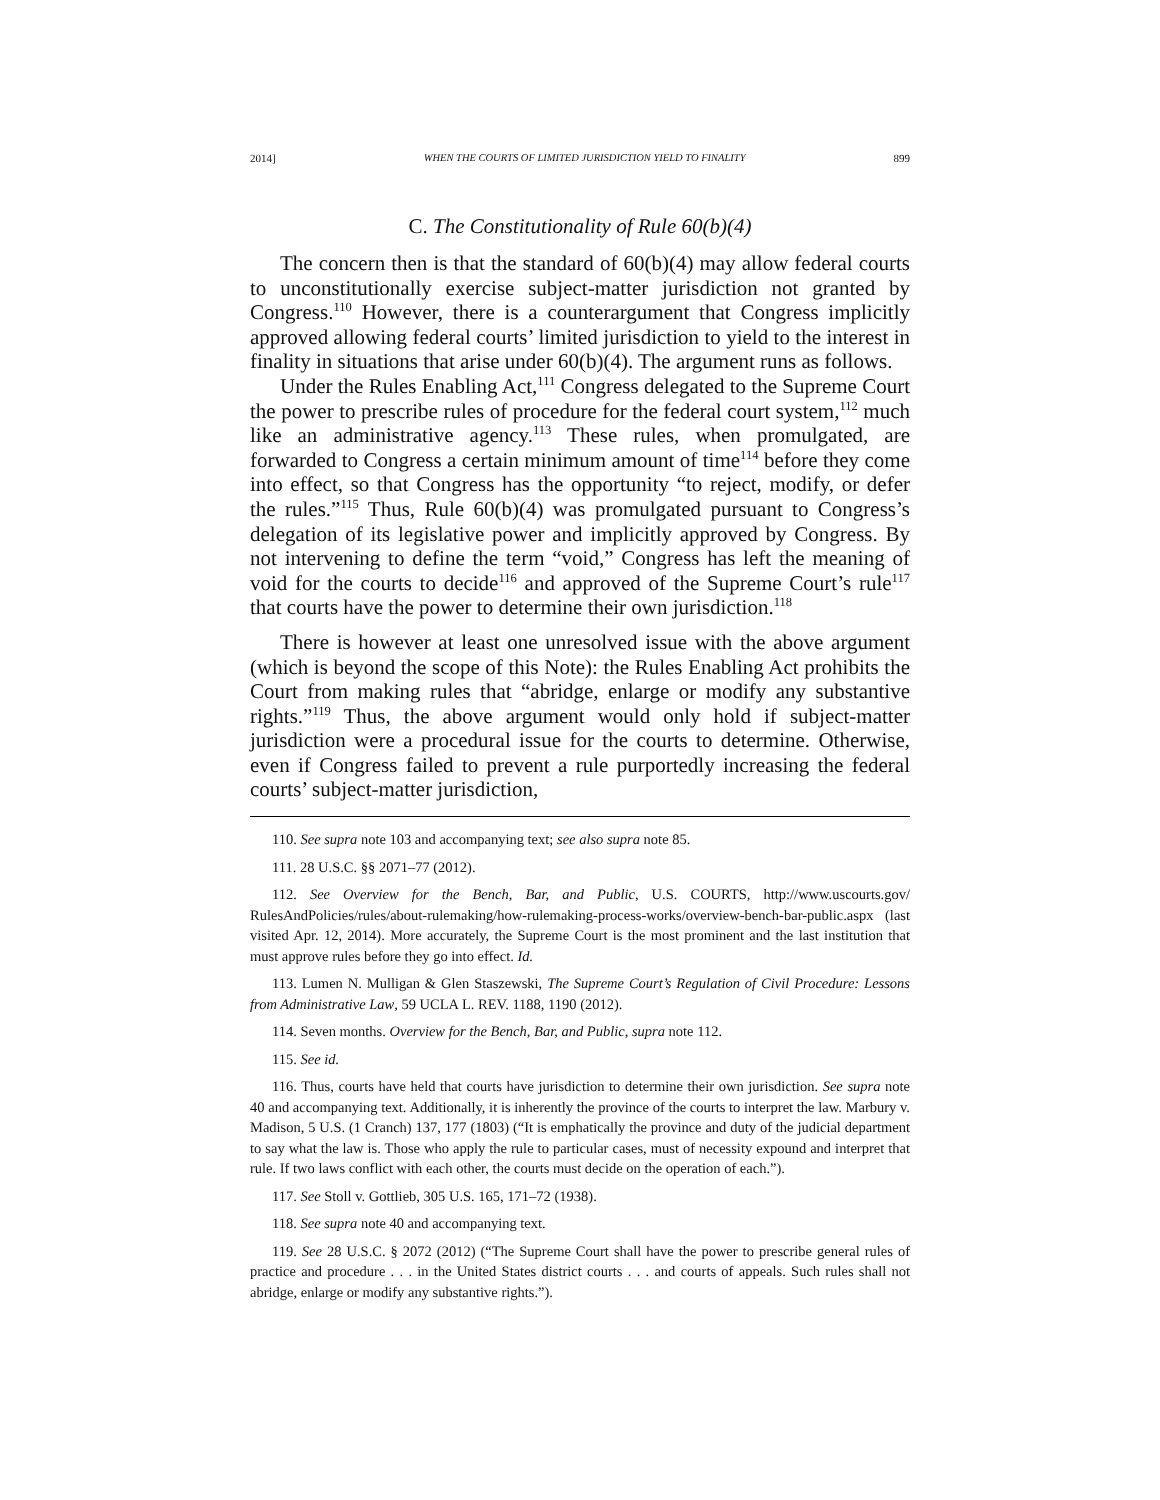2014] WHEN THE COURTS OF LIMITED JURISDICTION YIELD TO FINALITY 899
C. The Constitutionality of Rule 60(b)(4)
The concern then is that the standard of 60(b)(4) may allow federal courts to unconstitutionally exercise subject-matter jurisdiction not granted by Congress.<sup>110</sup> However, there is a counterargument that Congress implicitly approved allowing federal courts’ limited jurisdiction to yield to the interest in finality in situations that arise under 60(b)(4). The argument runs as follows.
Under the Rules Enabling Act,<sup>111</sup> Congress delegated to the Supreme Court the power to prescribe rules of procedure for the federal court system,<sup>112</sup> much like an administrative agency.<sup>113</sup> These rules, when promulgated, are forwarded to Congress a certain minimum amount of time<sup>114</sup> before they come into effect, so that Congress has the opportunity “to reject, modify, or defer the rules.”<sup>115</sup> Thus, Rule 60(b)(4) was promulgated pursuant to Congress’s delegation of its legislative power and implicitly approved by Congress. By not intervening to define the term “void,” Congress has left the meaning of void for the courts to decide<sup>116</sup> and approved of the Supreme Court’s rule<sup>117</sup> that courts have the power to determine their own jurisdiction.<sup>118</sup>
There is however at least one unresolved issue with the above argument (which is beyond the scope of this Note): the Rules Enabling Act prohibits the Court from making rules that “abridge, enlarge or modify any substantive rights.”<sup>119</sup> Thus, the above argument would only hold if subject-matter jurisdiction were a procedural issue for the courts to determine. Otherwise, even if Congress failed to prevent a rule purportedly increasing the federal courts’ subject-matter jurisdiction,
110. See supra note 103 and accompanying text; see also supra note 85.
111. 28 U.S.C. §§ 2071–77 (2012).
112. See Overview for the Bench, Bar, and Public, U.S. COURTS, http://www.uscourts.gov/ RulesAndPolicies/rules/about-rulemaking/how-rulemaking-process-works/overview-bench-bar-public.aspx (last visited Apr. 12, 2014). More accurately, the Supreme Court is the most prominent and the last institution that must approve rules before they go into effect. Id.
113. Lumen N. Mulligan & Glen Staszewski, The Supreme Court’s Regulation of Civil Procedure: Lessons from Administrative Law, 59 UCLA L. REV. 1188, 1190 (2012).
114. Seven months. Overview for the Bench, Bar, and Public, supra note 112.
115. See id.
116. Thus, courts have held that courts have jurisdiction to determine their own jurisdiction. See supra note 40 and accompanying text. Additionally, it is inherently the province of the courts to interpret the law. Marbury v. Madison, 5 U.S. (1 Cranch) 137, 177 (1803) (“It is emphatically the province and duty of the judicial department to say what the law is. Those who apply the rule to particular cases, must of necessity expound and interpret that rule. If two laws conflict with each other, the courts must decide on the operation of each.”).
117. See Stoll v. Gottlieb, 305 U.S. 165, 171–72 (1938).
118. See supra note 40 and accompanying text.
119. See 28 U.S.C. § 2072 (2012) (“The Supreme Court shall have the power to prescribe general rules of practice and procedure . . . in the United States district courts . . . and courts of appeals. Such rules shall not abridge, enlarge or modify any substantive rights.”).